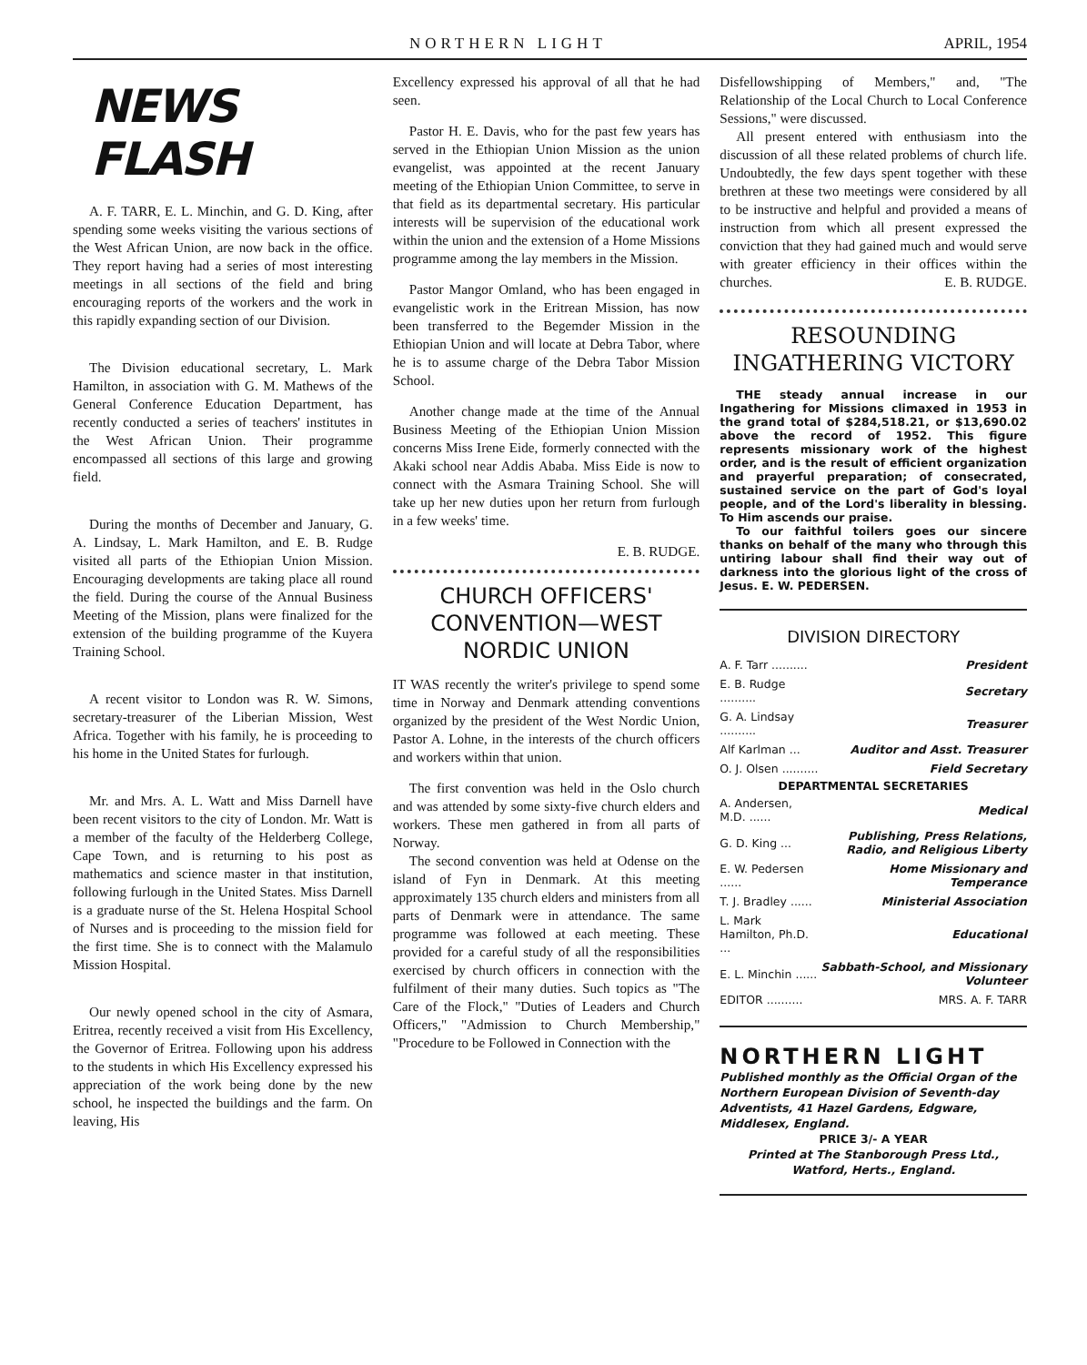NORTHERN LIGHT APRIL, 1954
NEWS FLASH
A. F. TARR, E. L. Minchin, and G. D. King, after spending some weeks visiting the various sections of the West African Union, are now back in the office. They report having had a series of most interesting meetings in all sections of the field and bring encouraging reports of the workers and the work in this rapidly expanding section of our Division.
The Division educational secretary, L. Mark Hamilton, in association with G. M. Mathews of the General Conference Education Department, has recently conducted a series of teachers' institutes in the West African Union. Their programme encompassed all sections of this large and growing field.
During the months of December and January, G. A. Lindsay, L. Mark Hamilton, and E. B. Rudge visited all parts of the Ethiopian Union Mission. Encouraging developments are taking place all round the field. During the course of the Annual Business Meeting of the Mission, plans were finalized for the extension of the building programme of the Kuyera Training School.
A recent visitor to London was R. W. Simons, secretary-treasurer of the Liberian Mission, West Africa. Together with his family, he is proceeding to his home in the United States for furlough.
Mr. and Mrs. A. L. Watt and Miss Darnell have been recent visitors to the city of London. Mr. Watt is a member of the faculty of the Helderberg College, Cape Town, and is returning to his post as mathematics and science master in that institution, following furlough in the United States. Miss Darnell is a graduate nurse of the St. Helena Hospital School of Nurses and is proceeding to the mission field for the first time. She is to connect with the Malamulo Mission Hospital.
Our newly opened school in the city of Asmara, Eritrea, recently received a visit from His Excellency, the Governor of Eritrea. Following upon his address to the students in which His Excellency expressed his appreciation of the work being done by the new school, he inspected the buildings and the farm. On leaving, His
Excellency expressed his approval of all that he had seen.
Pastor H. E. Davis, who for the past few years has served in the Ethiopian Union Mission as the union evangelist, was appointed at the recent January meeting of the Ethiopian Union Committee, to serve in that field as its departmental secretary. His particular interests will be supervision of the educational work within the union and the extension of a Home Missions programme among the lay members in the Mission.
Pastor Mangor Omland, who has been engaged in evangelistic work in the Eritrean Mission, has now been transferred to the Begemder Mission in the Ethiopian Union and will locate at Debra Tabor, where he is to assume charge of the Debra Tabor Mission School.
Another change made at the time of the Annual Business Meeting of the Ethiopian Union Mission concerns Miss Irene Eide, formerly connected with the Akaki school near Addis Ababa. Miss Eide is now to connect with the Asmara Training School. She will take up her new duties upon her return from furlough in a few weeks' time.
E. B. RUDGE.
CHURCH OFFICERS' CONVENTION—WEST NORDIC UNION
IT WAS recently the writer's privilege to spend some time in Norway and Denmark attending conventions organized by the president of the West Nordic Union, Pastor A. Lohne, in the interests of the church officers and workers within that union.
The first convention was held in the Oslo church and was attended by some sixty-five church elders and workers. These men gathered in from all parts of Norway.
The second convention was held at Odense on the island of Fyn in Denmark. At this meeting approximately 135 church elders and ministers from all parts of Denmark were in attendance. The same programme was followed at each meeting. These provided for a careful study of all the responsibilities exercised by church officers in connection with the fulfilment of their many duties. Such topics as "The Care of the Flock," "Duties of Leaders and Church Officers," "Admission to Church Membership," "Procedure to be Followed in Connection with the
Disfellowshipping of Members," and, "The Relationship of the Local Church to Local Conference Sessions," were discussed.
All present entered with enthusiasm into the discussion of all these related problems of church life. Undoubtedly, the few days spent together with these brethren at these two meetings were considered by all to be instructive and helpful and provided a means of instruction from which all present expressed the conviction that they had gained much and would serve with greater efficiency in their offices within the churches. E. B. RUDGE.
RESOUNDING INGATHERING VICTORY
THE steady annual increase in our Ingathering for Missions climaxed in 1953 in the grand total of $284,518.21, or $13,690.02 above the record of 1952. This figure represents missionary work of the highest order, and is the result of efficient organization and prayerful preparation; of consecrated, sustained service on the part of God's loyal people, and of the Lord's liberality in blessing. To Him ascends our praise.
To our faithful toilers goes our sincere thanks on behalf of the many who through this untiring labour shall find their way out of darkness into the glorious light of the cross of Jesus. E. W. PEDERSEN.
DIVISION DIRECTORY
| A. F. Tarr .......... | President |
| E. B. Rudge .......... | Secretary |
| G. A. Lindsay .......... | Treasurer |
| Alf Karlman ... | Auditor and Asst. Treasurer |
| O. J. Olsen .......... | Field Secretary |
| DEPARTMENTAL SECRETARIES | |
| A. Andersen, M.D. ...... | Medical |
| G. D. King ... | Publishing, Press Relations, Radio, and Religious Liberty |
| E. W. Pedersen ...... | Home Missionary and Temperance |
| T. J. Bradley ...... | Ministerial Association |
| L. Mark Hamilton, Ph.D. ... | Educational |
| E. L. Minchin ...... | Sabbath-School, and Missionary Volunteer |
| EDITOR .......... | MRS. A. F. TARR |
NORTHERN LIGHT
Published monthly as the Official Organ of the Northern European Division of Seventh-day Adventists, 41 Hazel Gardens, Edgware, Middlesex, England.
PRICE 3/- A YEAR
Printed at The Stanborough Press Ltd., Watford, Herts., England.